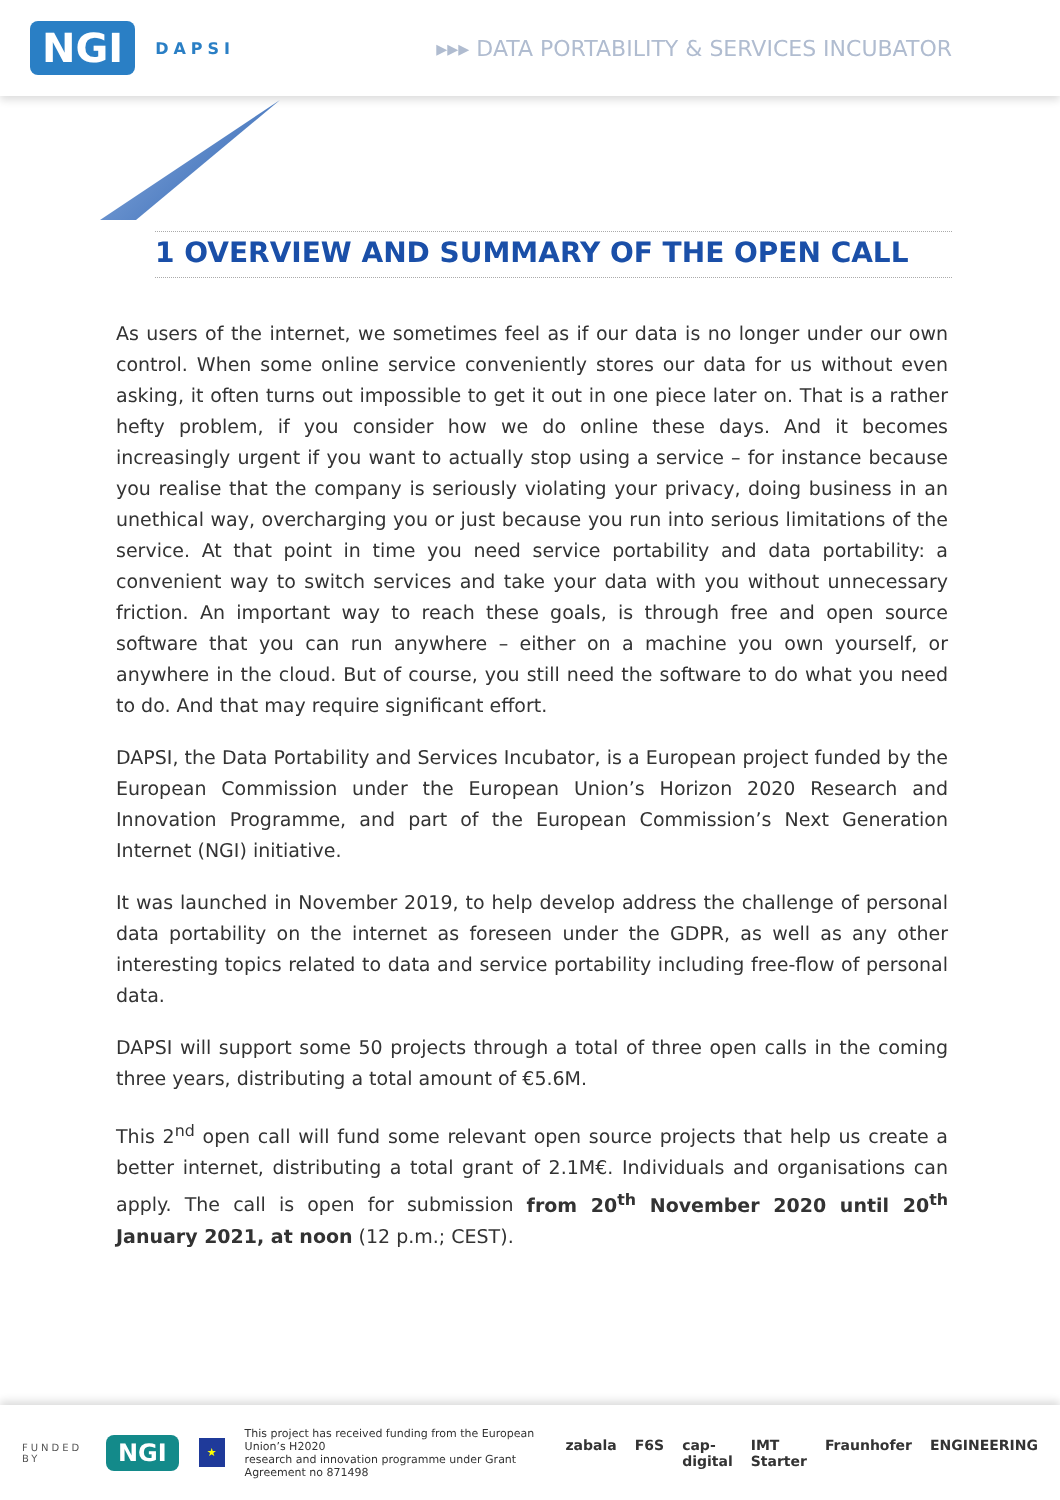NGI DAPSI
▸▸▸ DATA PORTABILITY & SERVICES INCUBATOR
1 OVERVIEW AND SUMMARY OF THE OPEN CALL
As users of the internet, we sometimes feel as if our data is no longer under our own control. When some online service conveniently stores our data for us without even asking, it often turns out impossible to get it out in one piece later on. That is a rather hefty problem, if you consider how we do online these days. And it becomes increasingly urgent if you want to actually stop using a service – for instance because you realise that the company is seriously violating your privacy, doing business in an unethical way, overcharging you or just because you run into serious limitations of the service. At that point in time you need service portability and data portability: a convenient way to switch services and take your data with you without unnecessary friction. An important way to reach these goals, is through free and open source software that you can run anywhere – either on a machine you own yourself, or anywhere in the cloud. But of course, you still need the software to do what you need to do. And that may require significant effort.
DAPSI, the Data Portability and Services Incubator, is a European project funded by the European Commission under the European Union’s Horizon 2020 Research and Innovation Programme, and part of the European Commission’s Next Generation Internet (NGI) initiative.
It was launched in November 2019, to help develop address the challenge of personal data portability on the internet as foreseen under the GDPR, as well as any other interesting topics related to data and service portability including free-flow of personal data.
DAPSI will support some 50 projects through a total of three open calls in the coming three years, distributing a total amount of €5.6M.
This 2<sup>nd</sup> open call will fund some relevant open source projects that help us create a better internet, distributing a total grant of 2.1M€. Individuals and organisations can apply. The call is open for submission from 20<sup>th</sup> November 2020 until 20<sup>th</sup> January 2021, at noon (12 p.m.; CEST).
FUNDED BY NGI ★ This project has received funding from the European Union’s H2020
research and innovation programme under Grant Agreement no 871498
zabala F6S cap-digital IMT Starter Fraunhofer ENGINEERING